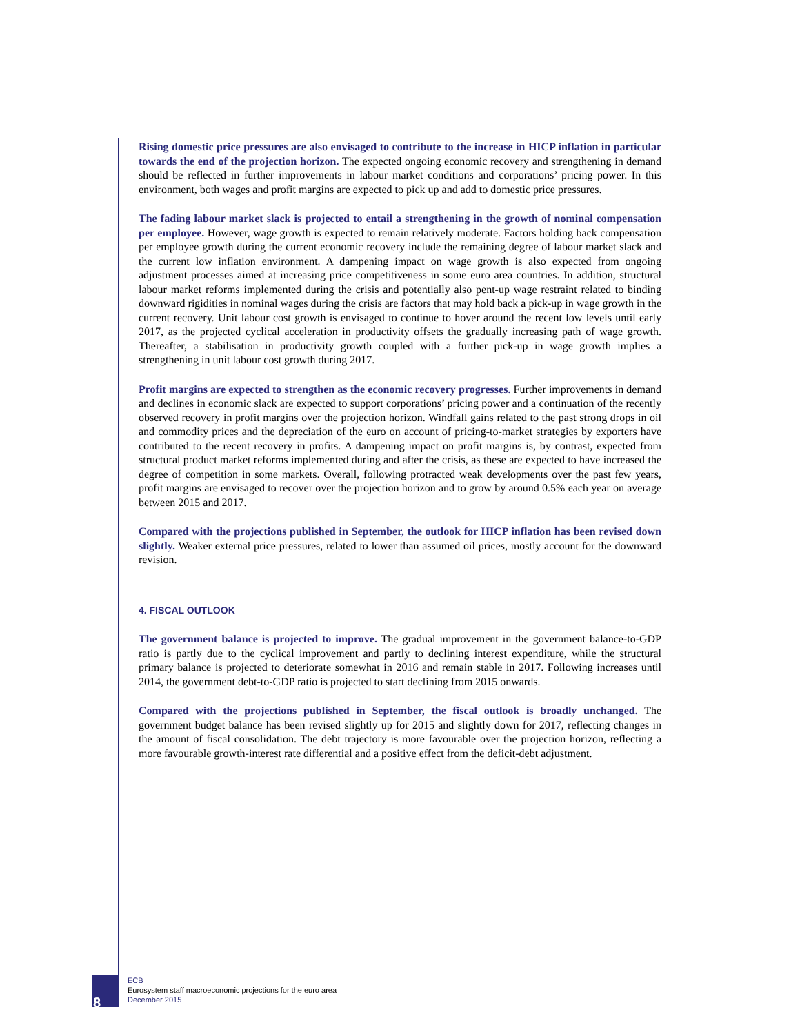Rising domestic price pressures are also envisaged to contribute to the increase in HICP inflation in particular towards the end of the projection horizon. The expected ongoing economic recovery and strengthening in demand should be reflected in further improvements in labour market conditions and corporations’ pricing power. In this environment, both wages and profit margins are expected to pick up and add to domestic price pressures.
The fading labour market slack is projected to entail a strengthening in the growth of nominal compensation per employee. However, wage growth is expected to remain relatively moderate. Factors holding back compensation per employee growth during the current economic recovery include the remaining degree of labour market slack and the current low inflation environment. A dampening impact on wage growth is also expected from ongoing adjustment processes aimed at increasing price competitiveness in some euro area countries. In addition, structural labour market reforms implemented during the crisis and potentially also pent-up wage restraint related to binding downward rigidities in nominal wages during the crisis are factors that may hold back a pick-up in wage growth in the current recovery. Unit labour cost growth is envisaged to continue to hover around the recent low levels until early 2017, as the projected cyclical acceleration in productivity offsets the gradually increasing path of wage growth. Thereafter, a stabilisation in productivity growth coupled with a further pick-up in wage growth implies a strengthening in unit labour cost growth during 2017.
Profit margins are expected to strengthen as the economic recovery progresses. Further improvements in demand and declines in economic slack are expected to support corporations’ pricing power and a continuation of the recently observed recovery in profit margins over the projection horizon. Windfall gains related to the past strong drops in oil and commodity prices and the depreciation of the euro on account of pricing-to-market strategies by exporters have contributed to the recent recovery in profits. A dampening impact on profit margins is, by contrast, expected from structural product market reforms implemented during and after the crisis, as these are expected to have increased the degree of competition in some markets. Overall, following protracted weak developments over the past few years, profit margins are envisaged to recover over the projection horizon and to grow by around 0.5% each year on average between 2015 and 2017.
Compared with the projections published in September, the outlook for HICP inflation has been revised down slightly. Weaker external price pressures, related to lower than assumed oil prices, mostly account for the downward revision.
4. FISCAL OUTLOOK
The government balance is projected to improve. The gradual improvement in the government balance-to-GDP ratio is partly due to the cyclical improvement and partly to declining interest expenditure, while the structural primary balance is projected to deteriorate somewhat in 2016 and remain stable in 2017. Following increases until 2014, the government debt-to-GDP ratio is projected to start declining from 2015 onwards.
Compared with the projections published in September, the fiscal outlook is broadly unchanged. The government budget balance has been revised slightly up for 2015 and slightly down for 2017, reflecting changes in the amount of fiscal consolidation. The debt trajectory is more favourable over the projection horizon, reflecting a more favourable growth-interest rate differential and a positive effect from the deficit-debt adjustment.
8
ECB
Eurosystem staff macroeconomic projections for the euro area
December 2015